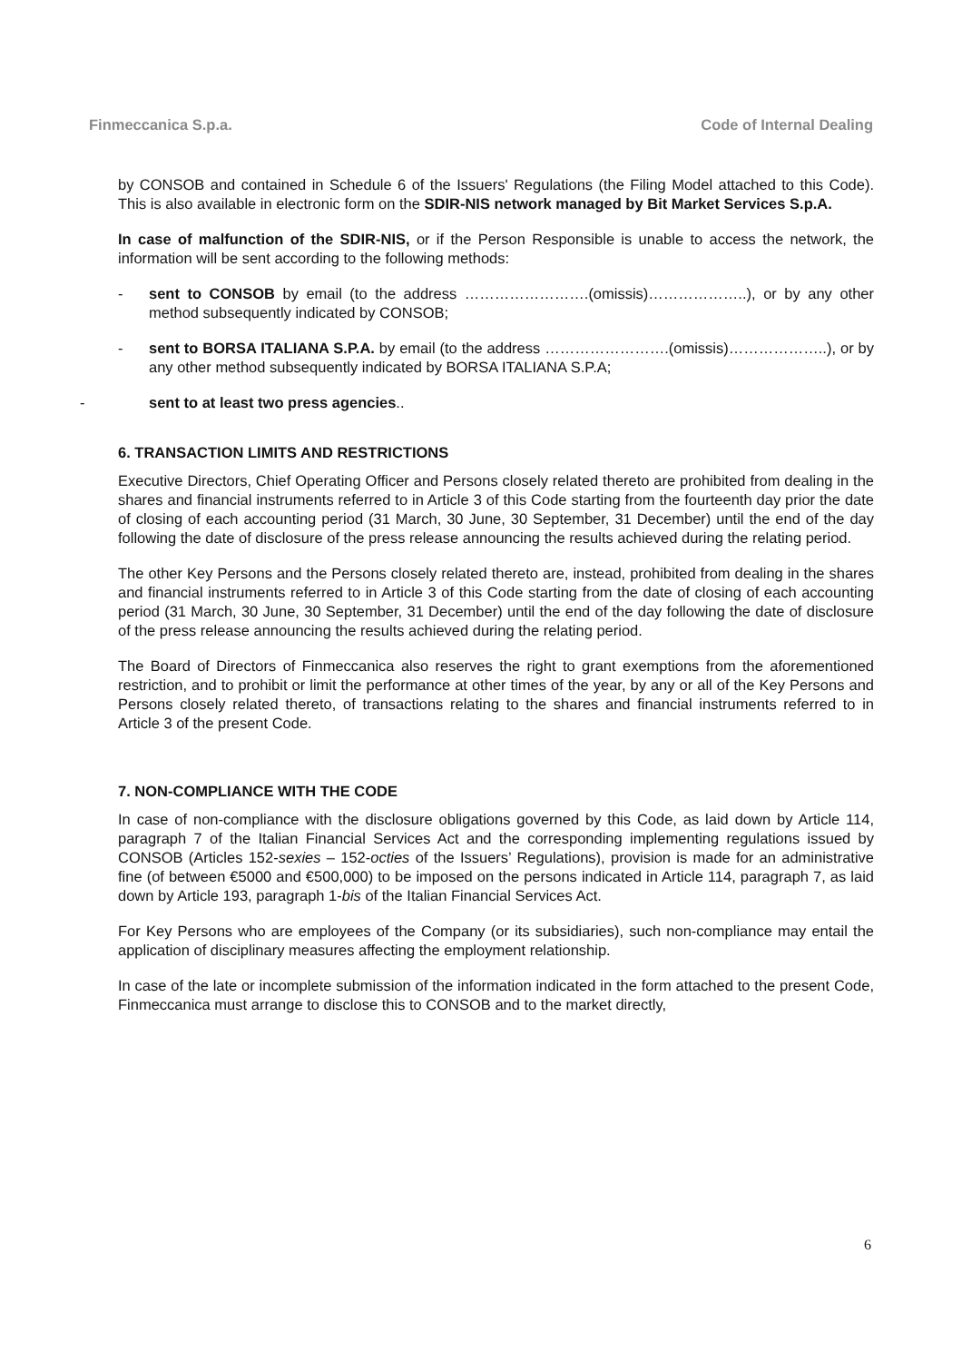Finmeccanica S.p.a. Code of Internal Dealing
by CONSOB and contained in Schedule 6 of the Issuers' Regulations (the Filing Model attached to this Code). This is also available in electronic form on the SDIR-NIS network managed by Bit Market Services S.p.A.
In case of malfunction of the SDIR-NIS, or if the Person Responsible is unable to access the network, the information will be sent according to the following methods:
- sent to CONSOB by email (to the address …………………….(omissis)………………..), or by any other method subsequently indicated by CONSOB;
- sent to BORSA ITALIANA S.P.A. by email (to the address …………………….(omissis)………………..), or by any other method subsequently indicated by BORSA ITALIANA S.P.A;
- sent to at least two press agencies..
6. TRANSACTION LIMITS AND RESTRICTIONS
Executive Directors, Chief Operating Officer and Persons closely related thereto are prohibited from dealing in the shares and financial instruments referred to in Article 3 of this Code starting from the fourteenth day prior the date of closing of each accounting period (31 March, 30 June, 30 September, 31 December) until the end of the day following the date of disclosure of the press release announcing the results achieved during the relating period.
The other Key Persons and the Persons closely related thereto are, instead, prohibited from dealing in the shares and financial instruments referred to in Article 3 of this Code starting from the date of closing of each accounting period (31 March, 30 June, 30 September, 31 December) until the end of the day following the date of disclosure of the press release announcing the results achieved during the relating period.
The Board of Directors of Finmeccanica also reserves the right to grant exemptions from the aforementioned restriction, and to prohibit or limit the performance at other times of the year, by any or all of the Key Persons and Persons closely related thereto, of transactions relating to the shares and financial instruments referred to in Article 3 of the present Code.
7. NON-COMPLIANCE WITH THE CODE
In case of non-compliance with the disclosure obligations governed by this Code, as laid down by Article 114, paragraph 7 of the Italian Financial Services Act and the corresponding implementing regulations issued by CONSOB (Articles 152-sexies – 152-octies of the Issuers’ Regulations), provision is made for an administrative fine (of between €5000 and €500,000) to be imposed on the persons indicated in Article 114, paragraph 7, as laid down by Article 193, paragraph 1-bis of the Italian Financial Services Act.
For Key Persons who are employees of the Company (or its subsidiaries), such non-compliance may entail the application of disciplinary measures affecting the employment relationship.
In case of the late or incomplete submission of the information indicated in the form attached to the present Code, Finmeccanica must arrange to disclose this to CONSOB and to the market directly,
6